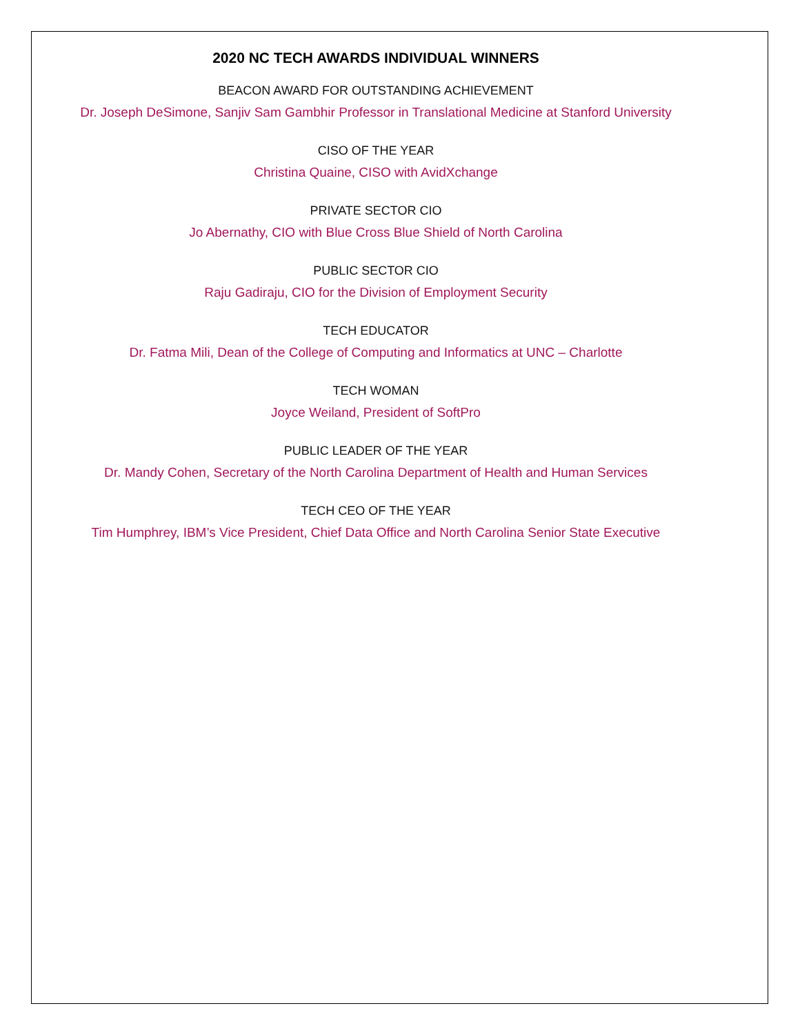2020 NC TECH AWARDS INDIVIDUAL WINNERS
BEACON AWARD FOR OUTSTANDING ACHIEVEMENT
Dr. Joseph DeSimone, Sanjiv Sam Gambhir Professor in Translational Medicine at Stanford University
CISO OF THE YEAR
Christina Quaine, CISO with AvidXchange
PRIVATE SECTOR CIO
Jo Abernathy, CIO with Blue Cross Blue Shield of North Carolina
PUBLIC SECTOR CIO
Raju Gadiraju, CIO for the Division of Employment Security
TECH EDUCATOR
Dr. Fatma Mili, Dean of the College of Computing and Informatics at UNC – Charlotte
TECH WOMAN
Joyce Weiland, President of SoftPro
PUBLIC LEADER OF THE YEAR
Dr. Mandy Cohen, Secretary of the North Carolina Department of Health and Human Services
TECH CEO OF THE YEAR
Tim Humphrey, IBM’s Vice President, Chief Data Office and North Carolina Senior State Executive